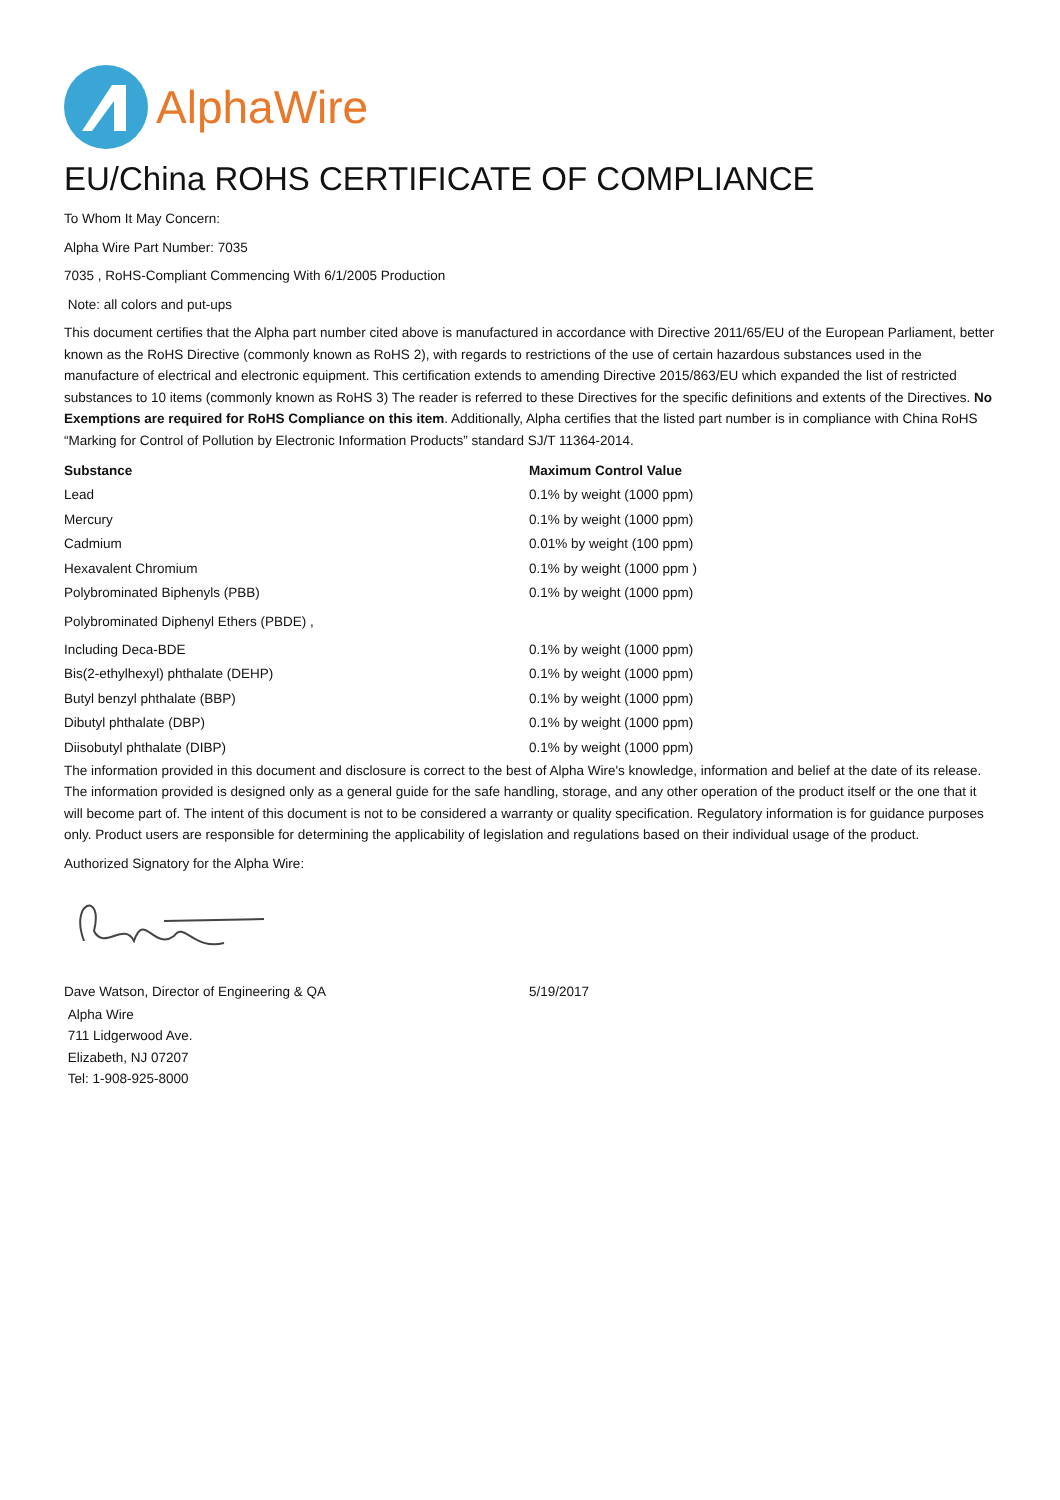AlphaWire
EU/China ROHS CERTIFICATE OF COMPLIANCE
To Whom It May Concern:
Alpha Wire Part Number: 7035
7035 , RoHS-Compliant Commencing With 6/1/2005 Production
Note: all colors and put-ups
This document certifies that the Alpha part number cited above is manufactured in accordance with Directive 2011/65/EU of the European Parliament, better known as the RoHS Directive (commonly known as RoHS 2), with regards to restrictions of the use of certain hazardous substances used in the manufacture of electrical and electronic equipment. This certification extends to amending Directive 2015/863/EU which expanded the list of restricted substances to 10 items (commonly known as RoHS 3) The reader is referred to these Directives for the specific definitions and extents of the Directives. No Exemptions are required for RoHS Compliance on this item. Additionally, Alpha certifies that the listed part number is in compliance with China RoHS “Marking for Control of Pollution by Electronic Information Products” standard SJ/T 11364-2014.
| Substance | Maximum Control Value |
| --- | --- |
| Lead | 0.1% by weight (1000 ppm) |
| Mercury | 0.1% by weight (1000 ppm) |
| Cadmium | 0.01% by weight (100 ppm) |
| Hexavalent Chromium | 0.1% by weight (1000 ppm ) |
| Polybrominated Biphenyls (PBB) | 0.1% by weight (1000 ppm) |
| Polybrominated Diphenyl Ethers (PBDE) , | |
| Including Deca-BDE | 0.1% by weight (1000 ppm) |
| Bis(2-ethylhexyl) phthalate (DEHP) | 0.1% by weight (1000 ppm) |
| Butyl benzyl phthalate (BBP) | 0.1% by weight (1000 ppm) |
| Dibutyl phthalate (DBP) | 0.1% by weight (1000 ppm) |
| Diisobutyl phthalate (DIBP) | 0.1% by weight (1000 ppm) |
The information provided in this document and disclosure is correct to the best of Alpha Wire's knowledge, information and belief at the date of its release. The information provided is designed only as a general guide for the safe handling, storage, and any other operation of the product itself or the one that it will become part of. The intent of this document is not to be considered a warranty or quality specification. Regulatory information is for guidance purposes only. Product users are responsible for determining the applicability of legislation and regulations based on their individual usage of the product.
Authorized Signatory for the Alpha Wire:
| Dave Watson, Director of Engineering & QA | 5/19/2017 |
Alpha Wire
711 Lidgerwood Ave.
Elizabeth, NJ 07207
Tel: 1-908-925-8000